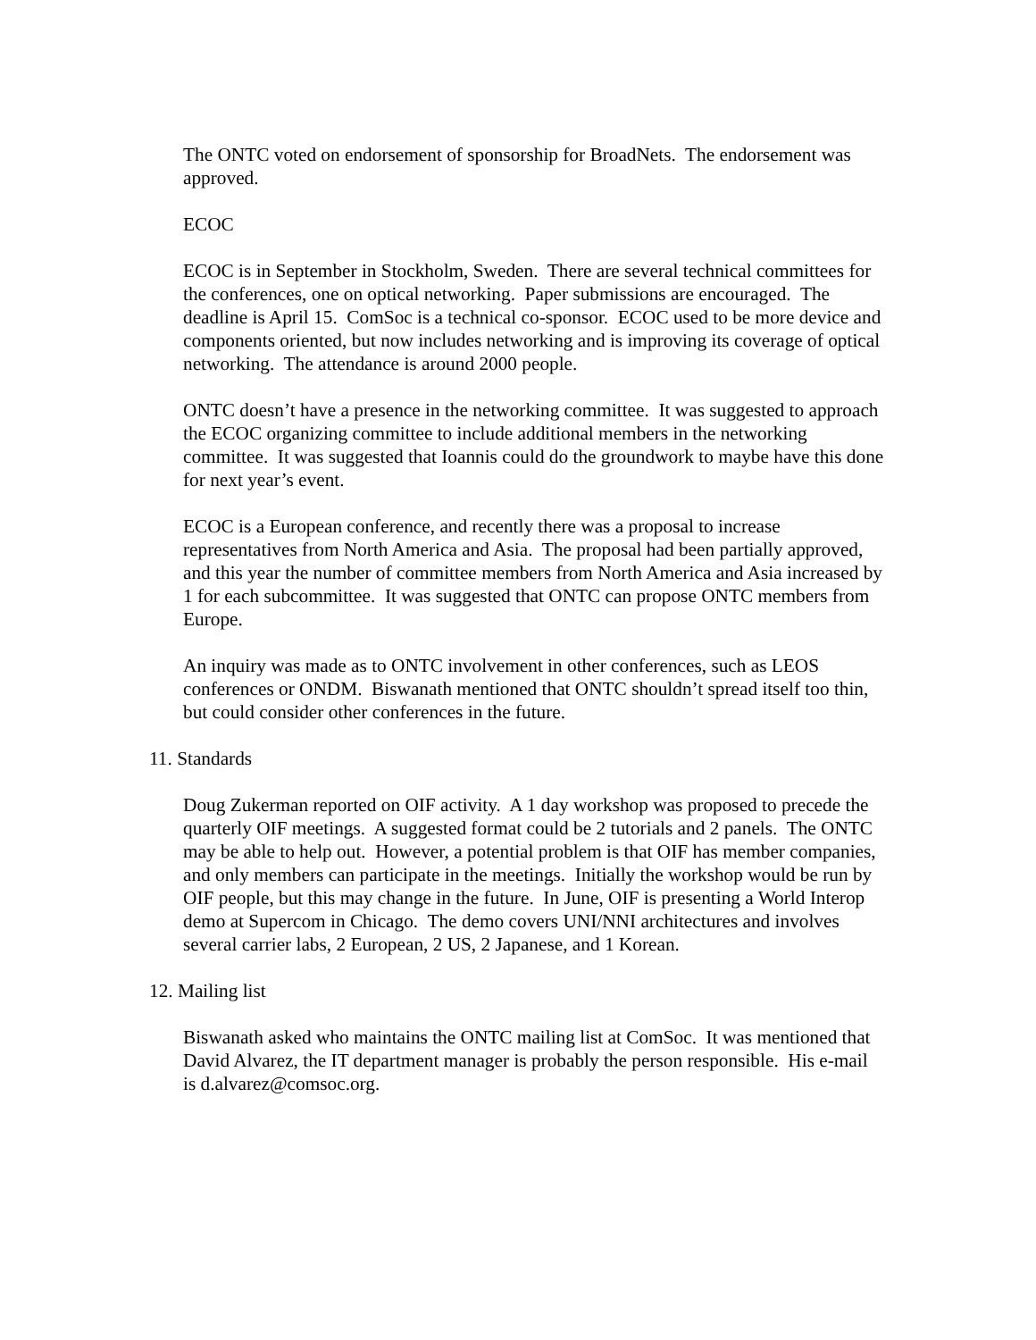The ONTC voted on endorsement of sponsorship for BroadNets. The endorsement was approved.
ECOC
ECOC is in September in Stockholm, Sweden. There are several technical committees for the conferences, one on optical networking. Paper submissions are encouraged. The deadline is April 15. ComSoc is a technical co-sponsor. ECOC used to be more device and components oriented, but now includes networking and is improving its coverage of optical networking. The attendance is around 2000 people.
ONTC doesn’t have a presence in the networking committee. It was suggested to approach the ECOC organizing committee to include additional members in the networking committee. It was suggested that Ioannis could do the groundwork to maybe have this done for next year’s event.
ECOC is a European conference, and recently there was a proposal to increase representatives from North America and Asia. The proposal had been partially approved, and this year the number of committee members from North America and Asia increased by 1 for each subcommittee. It was suggested that ONTC can propose ONTC members from Europe.
An inquiry was made as to ONTC involvement in other conferences, such as LEOS conferences or ONDM. Biswanath mentioned that ONTC shouldn’t spread itself too thin, but could consider other conferences in the future.
11. Standards
Doug Zukerman reported on OIF activity. A 1 day workshop was proposed to precede the quarterly OIF meetings. A suggested format could be 2 tutorials and 2 panels. The ONTC may be able to help out. However, a potential problem is that OIF has member companies, and only members can participate in the meetings. Initially the workshop would be run by OIF people, but this may change in the future. In June, OIF is presenting a World Interop demo at Supercom in Chicago. The demo covers UNI/NNI architectures and involves several carrier labs, 2 European, 2 US, 2 Japanese, and 1 Korean.
12. Mailing list
Biswanath asked who maintains the ONTC mailing list at ComSoc. It was mentioned that David Alvarez, the IT department manager is probably the person responsible. His e-mail is d.alvarez@comsoc.org.